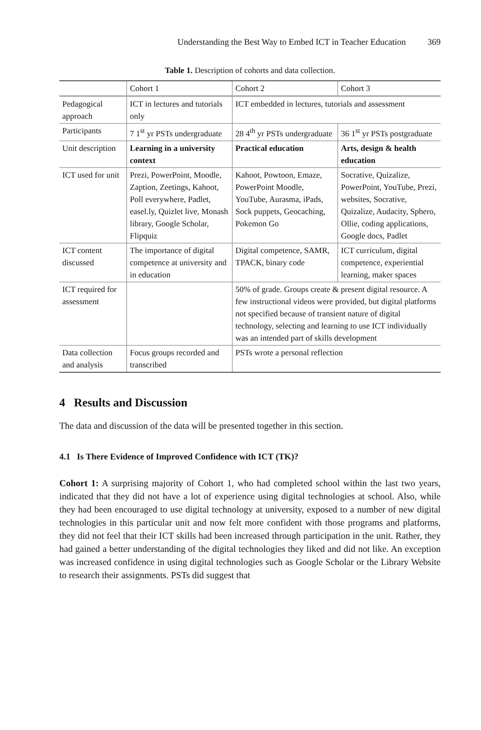Understanding the Best Way to Embed ICT in Teacher Education 369
Table 1. Description of cohorts and data collection.
| | Cohort 1 | Cohort 2 | Cohort 3 |
| --- | --- | --- | --- |
| Pedagogical approach | ICT in lectures and tutorials only | ICT embedded in lectures, tutorials and assessment | |
| Participants | 7 1<sup>st</sup> yr PSTs undergraduate | 28 4<sup>th</sup> yr PSTs undergraduate | 36 1<sup>st</sup> yr PSTs postgraduate |
| Unit description | Learning in a university context | Practical education | Arts, design & health education |
| ICT used for unit | Prezi, PowerPoint, Moodle, Zaption, Zeetings, Kahoot, Poll everywhere, Padlet, easel.ly, Quizlet live, Monash library, Google Scholar, Flipquiz | Kahoot, Powtoon, Emaze, PowerPoint Moodle, YouTube, Aurasma, iPads, Sock puppets, Geocaching, Pokemon Go | Socrative, Quizalize, PowerPoint, YouTube, Prezi, websites, Socrative, Quizalize, Audacity, Sphero, Ollie, coding applications, Google docs, Padlet |
| ICT content discussed | The importance of digital competence at university and in education | Digital competence, SAMR, TPACK, binary code | ICT curriculum, digital competence, experiential learning, maker spaces |
| ICT required for assessment | | 50% of grade. Groups create & present digital resource. A few instructional videos were provided, but digital platforms not specified because of transient nature of digital technology, selecting and learning to use ICT individually was an intended part of skills development | |
| Data collection and analysis | Focus groups recorded and transcribed | PSTs wrote a personal reflection | |
4 Results and Discussion
The data and discussion of the data will be presented together in this section.
4.1 Is There Evidence of Improved Confidence with ICT (TK)?
Cohort 1: A surprising majority of Cohort 1, who had completed school within the last two years, indicated that they did not have a lot of experience using digital technologies at school. Also, while they had been encouraged to use digital technology at university, exposed to a number of new digital technologies in this particular unit and now felt more confident with those programs and platforms, they did not feel that their ICT skills had been increased through participation in the unit. Rather, they had gained a better understanding of the digital technologies they liked and did not like. An exception was increased confidence in using digital technologies such as Google Scholar or the Library Website to research their assignments. PSTs did suggest that